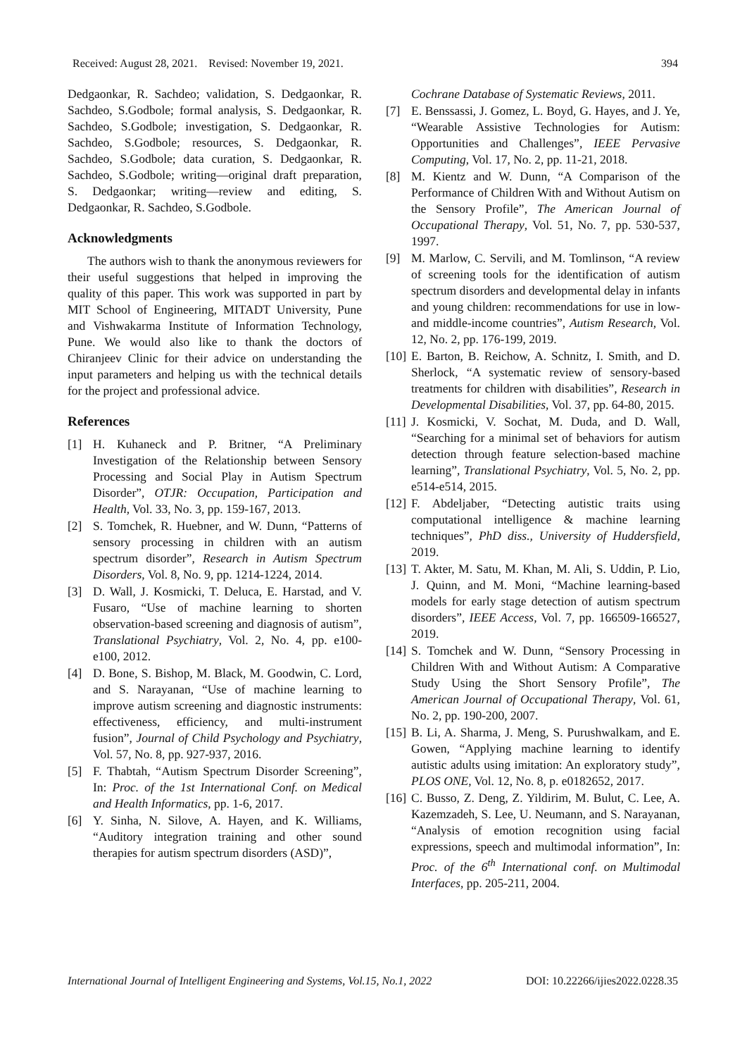Received: August 28, 2021. Revised: November 19, 2021. 394
Dedgaonkar, R. Sachdeo; validation, S. Dedgaonkar, R. Sachdeo, S.Godbole; formal analysis, S. Dedgaonkar, R. Sachdeo, S.Godbole; investigation, S. Dedgaonkar, R. Sachdeo, S.Godbole; resources, S. Dedgaonkar, R. Sachdeo, S.Godbole; data curation, S. Dedgaonkar, R. Sachdeo, S.Godbole; writing—original draft preparation, S. Dedgaonkar; writing—review and editing, S. Dedgaonkar, R. Sachdeo, S.Godbole.
Acknowledgments
The authors wish to thank the anonymous reviewers for their useful suggestions that helped in improving the quality of this paper. This work was supported in part by MIT School of Engineering, MITADT University, Pune and Vishwakarma Institute of Information Technology, Pune. We would also like to thank the doctors of Chiranjeev Clinic for their advice on understanding the input parameters and helping us with the technical details for the project and professional advice.
References
[1] H. Kuhaneck and P. Britner, “A Preliminary Investigation of the Relationship between Sensory Processing and Social Play in Autism Spectrum Disorder”, OTJR: Occupation, Participation and Health, Vol. 33, No. 3, pp. 159-167, 2013.
[2] S. Tomchek, R. Huebner, and W. Dunn, “Patterns of sensory processing in children with an autism spectrum disorder”, Research in Autism Spectrum Disorders, Vol. 8, No. 9, pp. 1214-1224, 2014.
[3] D. Wall, J. Kosmicki, T. Deluca, E. Harstad, and V. Fusaro, “Use of machine learning to shorten observation-based screening and diagnosis of autism”, Translational Psychiatry, Vol. 2, No. 4, pp. e100-e100, 2012.
[4] D. Bone, S. Bishop, M. Black, M. Goodwin, C. Lord, and S. Narayanan, “Use of machine learning to improve autism screening and diagnostic instruments: effectiveness, efficiency, and multi-instrument fusion”, Journal of Child Psychology and Psychiatry, Vol. 57, No. 8, pp. 927-937, 2016.
[5] F. Thabtah, “Autism Spectrum Disorder Screening”, In: Proc. of the 1st International Conf. on Medical and Health Informatics, pp. 1-6, 2017.
[6] Y. Sinha, N. Silove, A. Hayen, and K. Williams, “Auditory integration training and other sound therapies for autism spectrum disorders (ASD)”,
Cochrane Database of Systematic Reviews, 2011.
[7] E. Benssassi, J. Gomez, L. Boyd, G. Hayes, and J. Ye, “Wearable Assistive Technologies for Autism: Opportunities and Challenges”, IEEE Pervasive Computing, Vol. 17, No. 2, pp. 11-21, 2018.
[8] M. Kientz and W. Dunn, “A Comparison of the Performance of Children With and Without Autism on the Sensory Profile”, The American Journal of Occupational Therapy, Vol. 51, No. 7, pp. 530-537, 1997.
[9] M. Marlow, C. Servili, and M. Tomlinson, “A review of screening tools for the identification of autism spectrum disorders and developmental delay in infants and young children: recommendations for use in low- and middle-income countries”, Autism Research, Vol. 12, No. 2, pp. 176-199, 2019.
[10] E. Barton, B. Reichow, A. Schnitz, I. Smith, and D. Sherlock, “A systematic review of sensory-based treatments for children with disabilities”, Research in Developmental Disabilities, Vol. 37, pp. 64-80, 2015.
[11] J. Kosmicki, V. Sochat, M. Duda, and D. Wall, “Searching for a minimal set of behaviors for autism detection through feature selection-based machine learning”, Translational Psychiatry, Vol. 5, No. 2, pp. e514-e514, 2015.
[12] F. Abdeljaber, “Detecting autistic traits using computational intelligence & machine learning techniques”, PhD diss., University of Huddersfield, 2019.
[13] T. Akter, M. Satu, M. Khan, M. Ali, S. Uddin, P. Lio, J. Quinn, and M. Moni, “Machine learning-based models for early stage detection of autism spectrum disorders”, IEEE Access, Vol. 7, pp. 166509-166527, 2019.
[14] S. Tomchek and W. Dunn, “Sensory Processing in Children With and Without Autism: A Comparative Study Using the Short Sensory Profile”, The American Journal of Occupational Therapy, Vol. 61, No. 2, pp. 190-200, 2007.
[15] B. Li, A. Sharma, J. Meng, S. Purushwalkam, and E. Gowen, “Applying machine learning to identify autistic adults using imitation: An exploratory study”, PLOS ONE, Vol. 12, No. 8, p. e0182652, 2017.
[16] C. Busso, Z. Deng, Z. Yildirim, M. Bulut, C. Lee, A. Kazemzadeh, S. Lee, U. Neumann, and S. Narayanan, “Analysis of emotion recognition using facial expressions, speech and multimodal information”, In: Proc. of the 6<sup>th</sup> International conf. on Multimodal Interfaces, pp. 205-211, 2004.
International Journal of Intelligent Engineering and Systems, Vol.15, No.1, 2022 DOI: 10.22266/ijies2022.0228.35